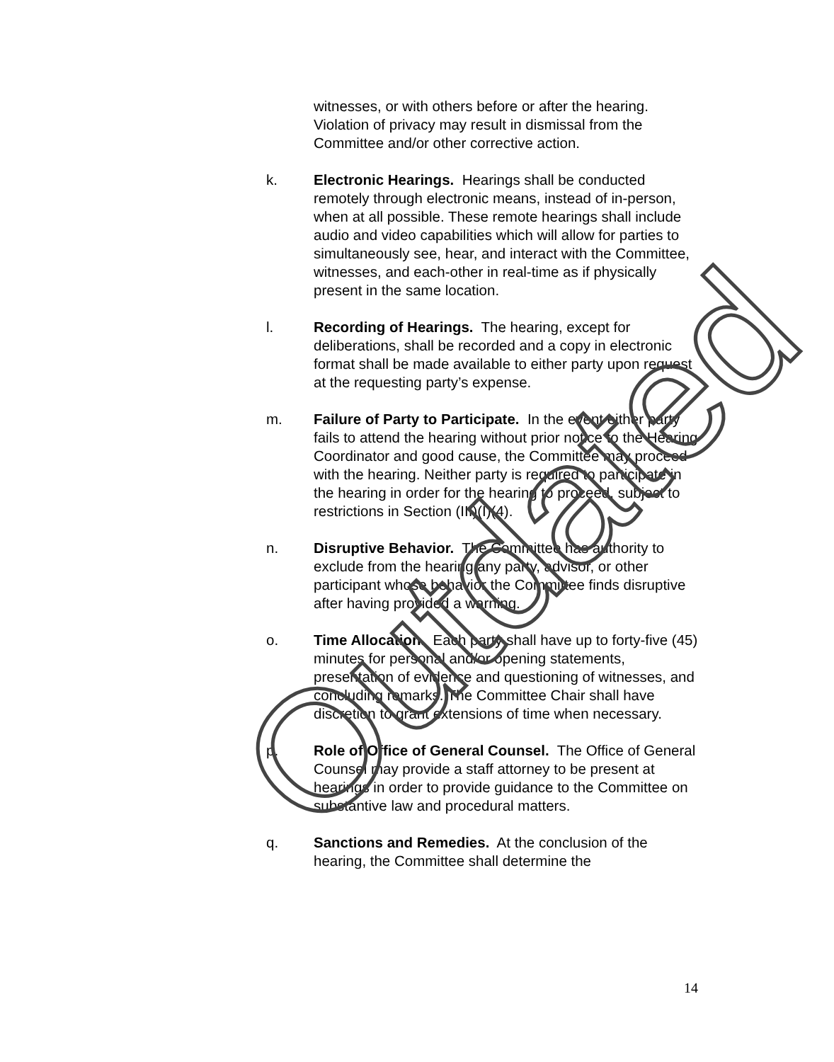witnesses, or with others before or after the hearing. Violation of privacy may result in dismissal from the Committee and/or other corrective action.
k. Electronic Hearings. Hearings shall be conducted remotely through electronic means, instead of in-person, when at all possible. These remote hearings shall include audio and video capabilities which will allow for parties to simultaneously see, hear, and interact with the Committee, witnesses, and each-other in real-time as if physically present in the same location.
l. Recording of Hearings. The hearing, except for deliberations, shall be recorded and a copy in electronic format shall be made available to either party upon request at the requesting party’s expense.
m. Failure of Party to Participate. In the event either party fails to attend the hearing without prior notice to the Hearing Coordinator and good cause, the Committee may proceed with the hearing. Neither party is required to participate in the hearing in order for the hearing to proceed, subject to restrictions in Section (III)(I)(4).
n. Disruptive Behavior. The Committee has authority to exclude from the hearing any party, advisor, or other participant whose behavior the Committee finds disruptive after having provided a warning.
o. Time Allocation. Each party shall have up to forty-five (45) minutes for personal and/or opening statements, presentation of evidence and questioning of witnesses, and concluding remarks. The Committee Chair shall have discretion to grant extensions of time when necessary.
p. Role of Office of General Counsel. The Office of General Counsel may provide a staff attorney to be present at hearings in order to provide guidance to the Committee on substantive law and procedural matters.
q. Sanctions and Remedies. At the conclusion of the hearing, the Committee shall determine the
14
Outdated